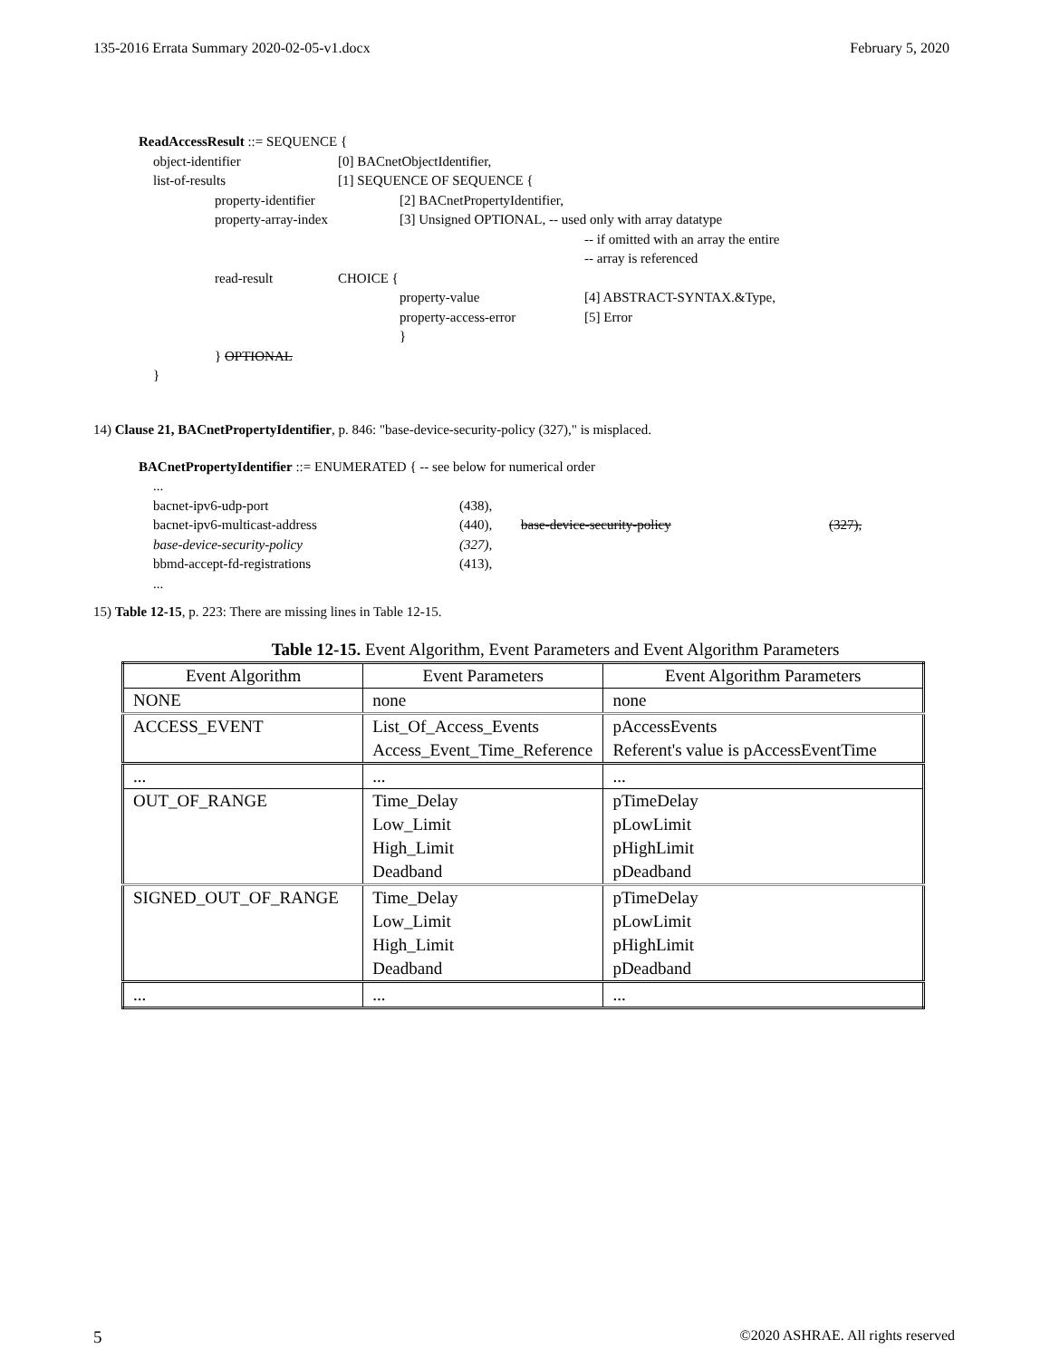135-2016 Errata Summary 2020-02-05-v1.docx February 5, 2020
ReadAccessResult ::= SEQUENCE {
object-identifier [0] BACnetObjectIdentifier,
list-of-results [1] SEQUENCE OF SEQUENCE {
property-identifier [2] BACnetPropertyIdentifier,
property-array-index [3] Unsigned OPTIONAL, -- used only with array datatype
-- if omitted with an array the entire
-- array is referenced
read-result CHOICE {
property-value [4] ABSTRACT-SYNTAX.&Type,
property-access-error [5] Error
}
} OPTIONAL
}
14) Clause 21, BACnetPropertyIdentifier, p. 846: "base-device-security-policy (327)," is misplaced.
BACnetPropertyIdentifier ::= ENUMERATED { -- see below for numerical order
...
bacnet-ipv6-udp-port (438),
bacnet-ipv6-multicast-address (440), base-device-security-policy (327),
base-device-security-policy (327),
bbmd-accept-fd-registrations (413),
...
15) Table 12-15, p. 223: There are missing lines in Table 12-15.
Table 12-15. Event Algorithm, Event Parameters and Event Algorithm Parameters
| Event Algorithm | Event Parameters | Event Algorithm Parameters |
| --- | --- | --- |
| NONE | none | none |
| ACCESS_EVENT | List_Of_Access_Events Access_Event_Time_Reference | pAccessEvents Referent's value is pAccessEventTime |
| ... | ... | ... |
| OUT_OF_RANGE | Time_Delay Low_Limit High_Limit Deadband | pTimeDelay pLowLimit pHighLimit pDeadband |
| SIGNED_OUT_OF_RANGE | Time_Delay Low_Limit High_Limit Deadband | pTimeDelay pLowLimit pHighLimit pDeadband |
| ... | ... | ... |
5 ©2020 ASHRAE. All rights reserved